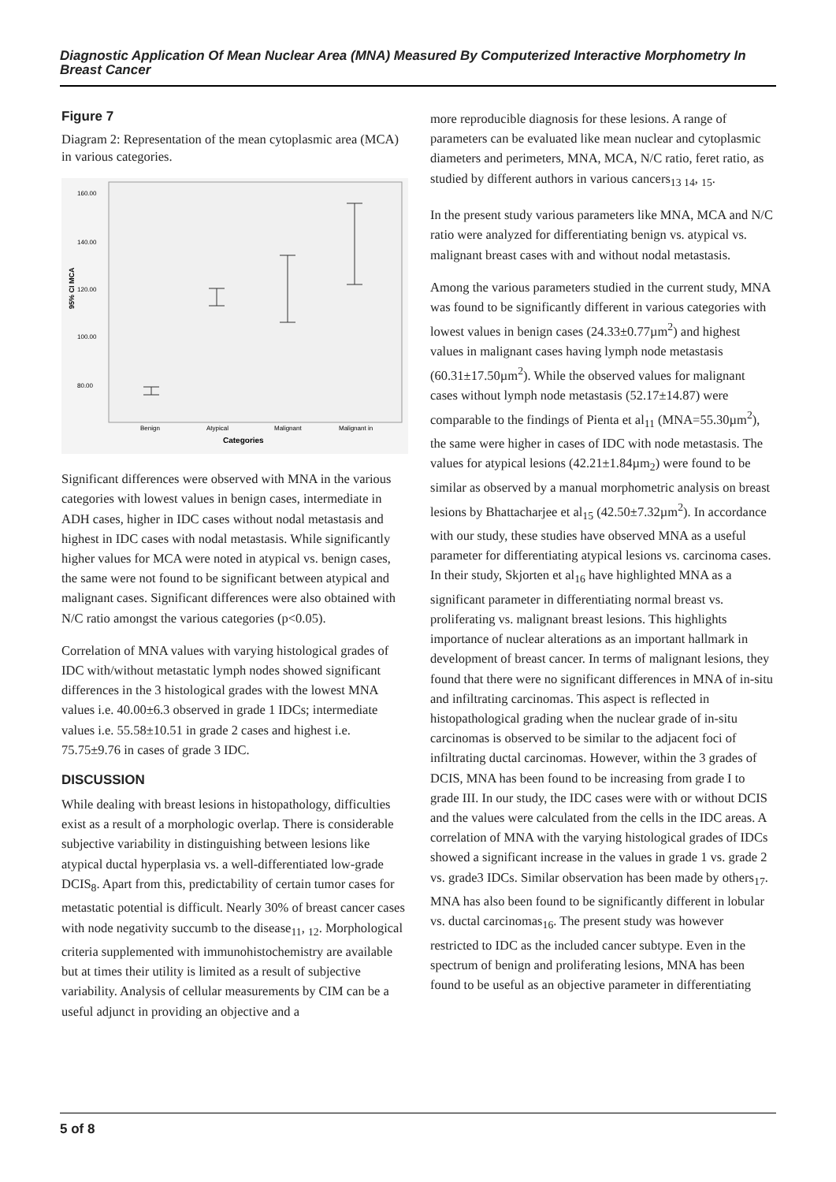Diagnostic Application Of Mean Nuclear Area (MNA) Measured By Computerized Interactive Morphometry In Breast Cancer
Figure 7
Diagram 2: Representation of the mean cytoplasmic area (MCA) in various categories.
95% CI MCA
160.00
140.00
120.00
100.00
80.00
Benign
Atypical
Malignant
Malignant in
Categories
Significant differences were observed with MNA in the various categories with lowest values in benign cases, intermediate in ADH cases, higher in IDC cases without nodal metastasis and highest in IDC cases with nodal metastasis. While significantly higher values for MCA were noted in atypical vs. benign cases, the same were not found to be significant between atypical and malignant cases. Significant differences were also obtained with N/C ratio amongst the various categories (p<0.05).
Correlation of MNA values with varying histological grades of IDC with/without metastatic lymph nodes showed significant differences in the 3 histological grades with the lowest MNA values i.e. 40.00±6.3 observed in grade 1 IDCs; intermediate values i.e. 55.58±10.51 in grade 2 cases and highest i.e. 75.75±9.76 in cases of grade 3 IDC.
DISCUSSION
While dealing with breast lesions in histopathology, difficulties exist as a result of a morphologic overlap. There is considerable subjective variability in distinguishing between lesions like atypical ductal hyperplasia vs. a well-differentiated low-grade DCIS<sub>8</sub>. Apart from this, predictability of certain tumor cases for metastatic potential is difficult. Nearly 30% of breast cancer cases with node negativity succumb to the disease<sub>11</sub>, <sub>12</sub>. Morphological criteria supplemented with immunohistochemistry are available but at times their utility is limited as a result of subjective variability. Analysis of cellular measurements by CIM can be a useful adjunct in providing an objective and a
more reproducible diagnosis for these lesions. A range of parameters can be evaluated like mean nuclear and cytoplasmic diameters and perimeters, MNA, MCA, N/C ratio, feret ratio, as studied by different authors in various cancers<sub>13 14</sub>, <sub>15</sub>.
In the present study various parameters like MNA, MCA and N/C ratio were analyzed for differentiating benign vs. atypical vs. malignant breast cases with and without nodal metastasis.
Among the various parameters studied in the current study, MNA was found to be significantly different in various categories with lowest values in benign cases (24.33±0.77µm<sup>2</sup>) and highest values in malignant cases having lymph node metastasis (60.31±17.50µm<sup>2</sup>). While the observed values for malignant cases without lymph node metastasis (52.17±14.87) were comparable to the findings of Pienta et al<sub>11</sub> (MNA=55.30µm<sup>2</sup>), the same were higher in cases of IDC with node metastasis. The values for atypical lesions (42.21±1.84µm<sub>2</sub>) were found to be similar as observed by a manual morphometric analysis on breast lesions by Bhattacharjee et al<sub>15</sub> (42.50±7.32µm<sup>2</sup>). In accordance with our study, these studies have observed MNA as a useful parameter for differentiating atypical lesions vs. carcinoma cases. In their study, Skjorten et al<sub>16</sub> have highlighted MNA as a significant parameter in differentiating normal breast vs. proliferating vs. malignant breast lesions. This highlights importance of nuclear alterations as an important hallmark in development of breast cancer. In terms of malignant lesions, they found that there were no significant differences in MNA of in-situ and infiltrating carcinomas. This aspect is reflected in histopathological grading when the nuclear grade of in-situ carcinomas is observed to be similar to the adjacent foci of infiltrating ductal carcinomas. However, within the 3 grades of DCIS, MNA has been found to be increasing from grade I to grade III. In our study, the IDC cases were with or without DCIS and the values were calculated from the cells in the IDC areas. A correlation of MNA with the varying histological grades of IDCs showed a significant increase in the values in grade 1 vs. grade 2 vs. grade3 IDCs. Similar observation has been made by others<sub>17</sub>. MNA has also been found to be significantly different in lobular vs. ductal carcinomas<sub>16</sub>. The present study was however restricted to IDC as the included cancer subtype. Even in the spectrum of benign and proliferating lesions, MNA has been found to be useful as an objective parameter in differentiating
5 of 8